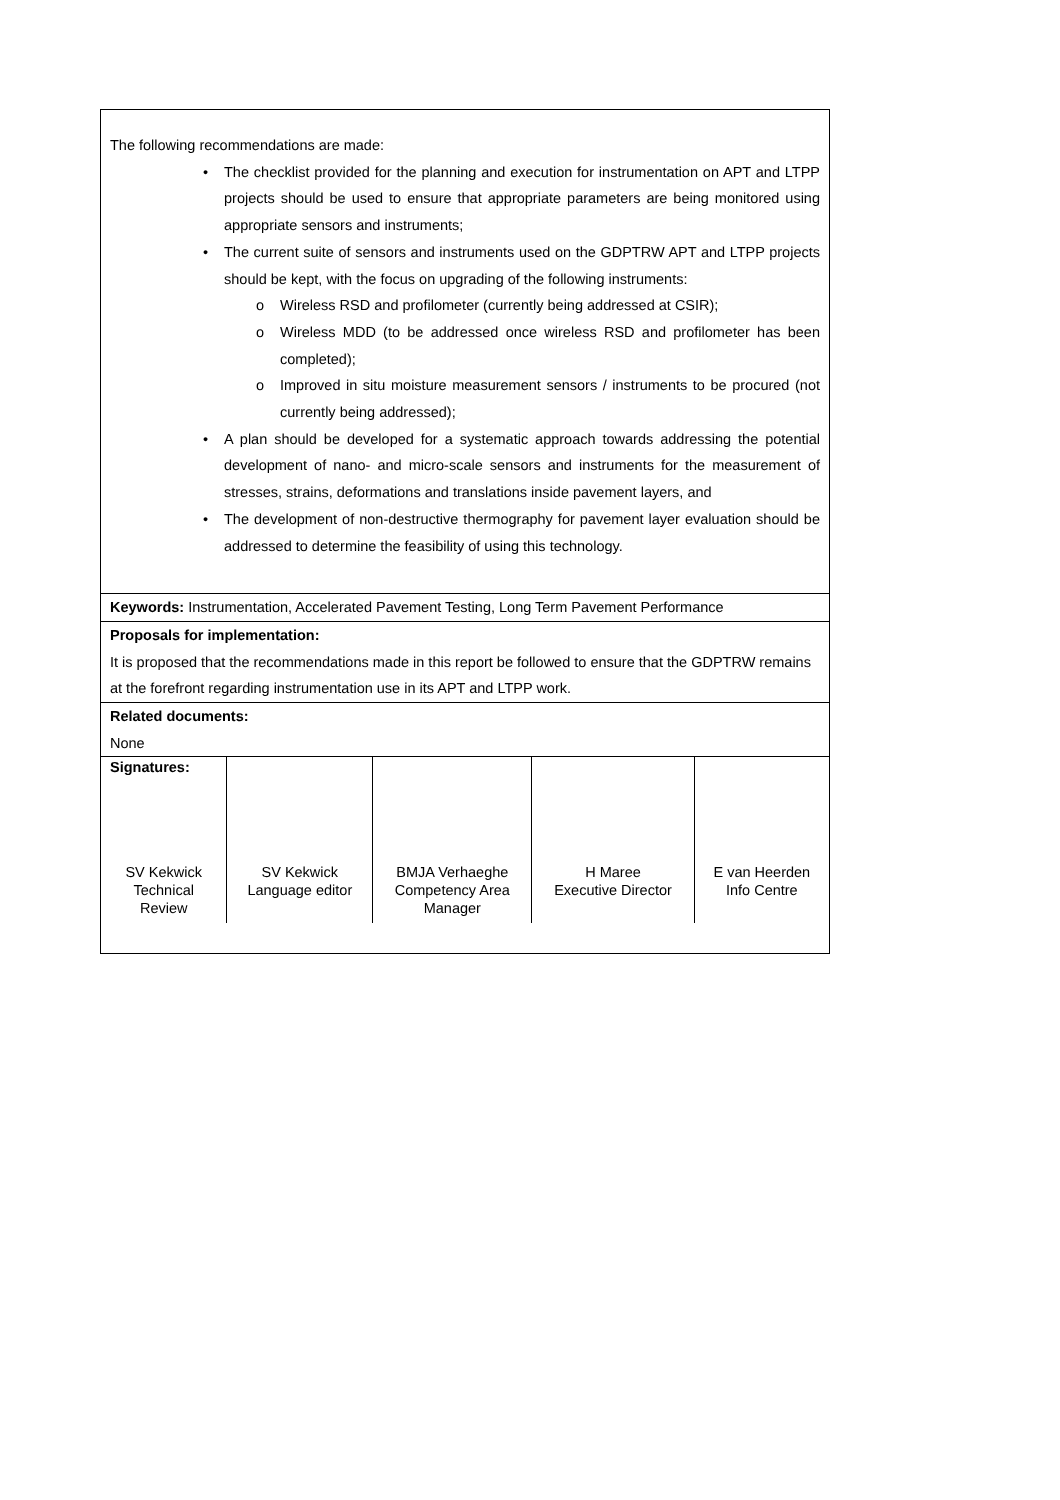The following recommendations are made:
• The checklist provided for the planning and execution for instrumentation on APT and LTPP projects should be used to ensure that appropriate parameters are being monitored using appropriate sensors and instruments;
• The current suite of sensors and instruments used on the GDPTRW APT and LTPP projects should be kept, with the focus on upgrading of the following instruments:
o Wireless RSD and profilometer (currently being addressed at CSIR);
o Wireless MDD (to be addressed once wireless RSD and profilometer has been completed);
o Improved in situ moisture measurement sensors / instruments to be procured (not currently being addressed);
• A plan should be developed for a systematic approach towards addressing the potential development of nano- and micro-scale sensors and instruments for the measurement of stresses, strains, deformations and translations inside pavement layers, and
• The development of non-destructive thermography for pavement layer evaluation should be addressed to determine the feasibility of using this technology.
Keywords: Instrumentation, Accelerated Pavement Testing, Long Term Pavement Performance
Proposals for implementation:
It is proposed that the recommendations made in this report be followed to ensure that the GDPTRW remains at the forefront regarding instrumentation use in its APT and LTPP work.
Related documents:
None
| Signatures: | | | | |
| SV Kekwick Technical Review | SV Kekwick Language editor | BMJA Verhaeghe Competency Area Manager | H Maree Executive Director | E van Heerden Info Centre |